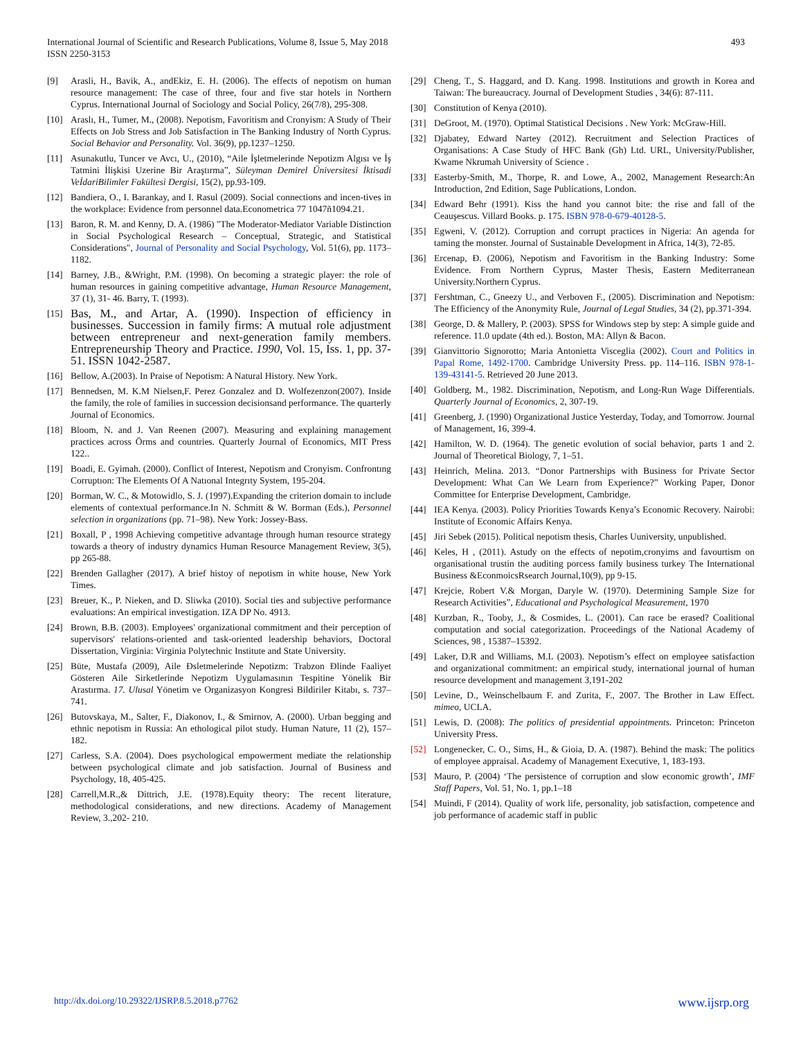International Journal of Scientific and Research Publications, Volume 8, Issue 5, May 2018
ISSN 2250-3153
493
[9] Arasli, H., Bavik, A., andEkiz, E. H. (2006). The effects of nepotism on human resource management: The case of three, four and five star hotels in Northern Cyprus. International Journal of Sociology and Social Policy, 26(7/8), 295-308.
[10] Araslı, H., Tumer, M., (2008). Nepotism, Favoritism and Cronyism: A Study of Their Effects on Job Stress and Job Satisfaction in The Banking Industry of North Cyprus. Social Behavior and Personality. Vol. 36(9), pp.1237–1250.
[11] Asunakutlu, Tuncer ve Avcı, U., (2010), “Aile İşletmelerinde Nepotizm Algısı ve İş Tatmini İlişkisi Uzerine Bir Araştırma”, Süleyman Demirel Üniversitesi İktisadi VeİdariBilimler Fakültesi Dergisi, 15(2), pp.93-109.
[12] Bandiera, O., I. Barankay, and I. Rasul (2009). Social connections and incen-tives in the workplace: Evidence from personnel data.Econometrica 77 1047ñ1094.21.
[13] Baron, R. M. and Kenny, D. A. (1986) "The Moderator-Mediator Variable Distinction in Social Psychological Research – Conceptual, Strategic, and Statistical Considerations", Journal of Personality and Social Psychology, Vol. 51(6), pp. 1173–1182.
[14] Barney, J.B., &Wright, P.M. (1998). On becoming a strategic player: the role of human resources in gaining competitive advantage, Human Resource Management, 37 (1), 31- 46. Barry, T. (1993).
[15] Bas, M., and Artar, A. (1990). Inspection of efficiency in businesses. Succession in family firms: A mutual role adjustment between entrepreneur and next-generation family members. Entrepreneurship Theory and Practice. 1990, Vol. 15, Iss. 1, pp. 37-51. ISSN 1042-2587.
[16] Bellow, A.(2003). In Praise of Nepotism: A Natural History. New York.
[17] Bennedsen, M. K.M Nielsen,F. Perez Gonzalez and D. Wolfezenzon(2007). Inside the family, the role of families in succession decisionsand performance. The quarterly Journal of Economics.
[18] Bloom, N. and J. Van Reenen (2007). Measuring and explaining management practices across Örms and countries. Quarterly Journal of Economics, MIT Press 122..
[19] Boadi, E. Gyimah. (2000). Conflict of Interest, Nepotism and Cronyism. Confrontıng Corruptıon: The Elements Of A Natıonal Integrıty System, 195-204.
[20] Borman, W. C., & Motowidlo, S. J. (1997).Expanding the criterion domain to include elements of contextual performance.In N. Schmitt & W. Borman (Eds.), Personnel selection in organizations (pp. 71–98). New York: Jossey-Bass.
[21] Boxall, P , 1998 Achieving competitive advantage through human resource strategy towards a theory of industry dynamics Human Resource Management Review, 3(5), pp 265-88.
[22] Brenden Gallagher (2017). A brief histoy of nepotism in white house, New York Times.
[23] Breuer, K., P. Nieken, and D. Sliwka (2010). Social ties and subjective performance evaluations: An empirical investigation. IZA DP No. 4913.
[24] Brown, B.B. (2003). Employees' organizational commitment and their perception of supervisors' relations-oriented and task-oriented leadership behaviors, Doctoral Dissertation, Virginia: Virginia Polytechnic Institute and State University.
[25] Büte, Mustafa (2009), Aile Đsletmelerinde Nepotizm: Trabzon Đlinde Faaliyet Gösteren Aile Sirketlerinde Nepotizm Uygulamasının Tespitine Yönelik Bir Arastırma. 17. Ulusal Yönetim ve Organizasyon Kongresi Bildiriler Kitabı, s. 737–741.
[26] Butovskaya, M., Salter, F., Diakonov, I., & Smirnov, A. (2000). Urban begging and ethnic nepotism in Russia: An ethological pilot study. Human Nature, 11 (2), 157–182.
[27] Carless, S.A. (2004). Does psychological empowerment mediate the relationship between psychological climate and job satisfaction. Journal of Business and Psychology, 18, 405-425.
[28] Carrell,M.R.,& Dittrich, J.E. (1978).Equity theory: The recent literature, methodological considerations, and new directions. Academy of Management Review, 3.,202- 210.
[29] Cheng, T., S. Haggard, and D. Kang. 1998. Institutions and growth in Korea and Taiwan: The bureaucracy. Journal of Development Studies , 34(6): 87-111.
[30] Constitution of Kenya (2010).
[31] DeGroot, M. (1970). Optimal Statistical Decisions . New York: McGraw-Hill.
[32] Djabatey, Edward Nartey (2012). Recruitment and Selection Practices of Organisations: A Case Study of HFC Bank (Gh) Ltd. URL, University/Publisher, Kwame Nkrumah University of Science .
[33] Easterby-Smith, M., Thorpe, R. and Lowe, A., 2002, Management Research:An Introduction, 2nd Edition, Sage Publications, London.
[34] Edward Behr (1991). Kiss the hand you cannot bite: the rise and fall of the Ceauşescus. Villard Books. p. 175. ISBN 978-0-679-40128-5.
[35] Egweni, V. (2012). Corruption and corrupt practices in Nigeria: An agenda for taming the monster. Journal of Sustainable Development in Africa, 14(3), 72-85.
[36] Ercenap, Đ. (2006), Nepotism and Favoritism in the Banking Industry: Some Evidence. From Northern Cyprus, Master Thesis, Eastern Mediterranean University.Northern Cyprus.
[37] Fershtman, C., Gneezy U., and Verboven F., (2005). Discrimination and Nepotism: The Efficiency of the Anonymity Rule, Journal of Legal Studies, 34 (2), pp.371-394.
[38] George, D. & Mallery, P. (2003). SPSS for Windows step by step: A simple guide and reference. 11.0 update (4th ed.). Boston, MA: Allyn & Bacon.
[39] Gianvittorio Signorotto; Maria Antonietta Visceglia (2002). Court and Politics in Papal Rome, 1492-1700. Cambridge University Press. pp. 114–116. ISBN 978-1-139-43141-5. Retrieved 20 June 2013.
[40] Goldberg, M., 1982. Discrimination, Nepotism, and Long-Run Wage Differentials. Quarterly Journal of Economics, 2, 307-19.
[41] Greenberg, J. (1990) Organizational Justice Yesterday, Today, and Tomorrow. Journal of Management, 16, 399-4.
[42] Hamilton, W. D. (1964). The genetic evolution of social behavior, parts 1 and 2. Journal of Theoretical Biology, 7, 1–51.
[43] Heinrich, Melina. 2013. “Donor Partnerships with Business for Private Sector Development: What Can We Learn from Experience?” Working Paper, Donor Committee for Enterprise Development, Cambridge.
[44] IEA Kenya. (2003). Policy Priorities Towards Kenya’s Economic Recovery. Nairobi: Institute of Economic Affairs Kenya.
[45] Jiri Sebek (2015). Political nepotism thesis, Charles Uuniversity, unpublished.
[46] Keles, H , (2011). Astudy on the effects of nepotim,cronyims and favourtism on organisational trustin the auditing porcess family business turkey The International Business &EconmoicsRsearch Journal,10(9), pp 9-15.
[47] Krejcie, Robert V.& Morgan, Daryle W. (1970). Determining Sample Size for Research Activities”, Educational and Psychological Measurement, 1970
[48] Kurzban, R., Tooby, J., & Cosmides, L. (2001). Can race be erased? Coalitional computation and social categorization. Proceedings of the National Academy of Sciences, 98 , 15387–15392.
[49] Laker, D.R and Williams, M.L (2003). Nepotism’s effect on employee satisfaction and organizational commitment: an empirical study, international journal of human resource development and management 3,191-202
[50] Levine, D., Weinschelbaum F. and Zurita, F., 2007. The Brother in Law Effect. mimeo, UCLA.
[51] Lewis, D. (2008): The politics of presidential appointments. Princeton: Princeton University Press.
[52] Longenecker, C. O., Sims, H., & Gioia, D. A. (1987). Behind the mask: The politics of employee appraisal. Academy of Management Executive, 1, 183-193.
[53] Mauro, P. (2004) ‘The persistence of corruption and slow economic growth’, IMF Staff Papers, Vol. 51, No. 1, pp.1–18
[54] Muindi, F (2014). Quality of work life, personality, job satisfaction, competence and job performance of academic staff in public
http://dx.doi.org/10.29322/IJSRP.8.5.2018.p7762 www.ijsrp.org